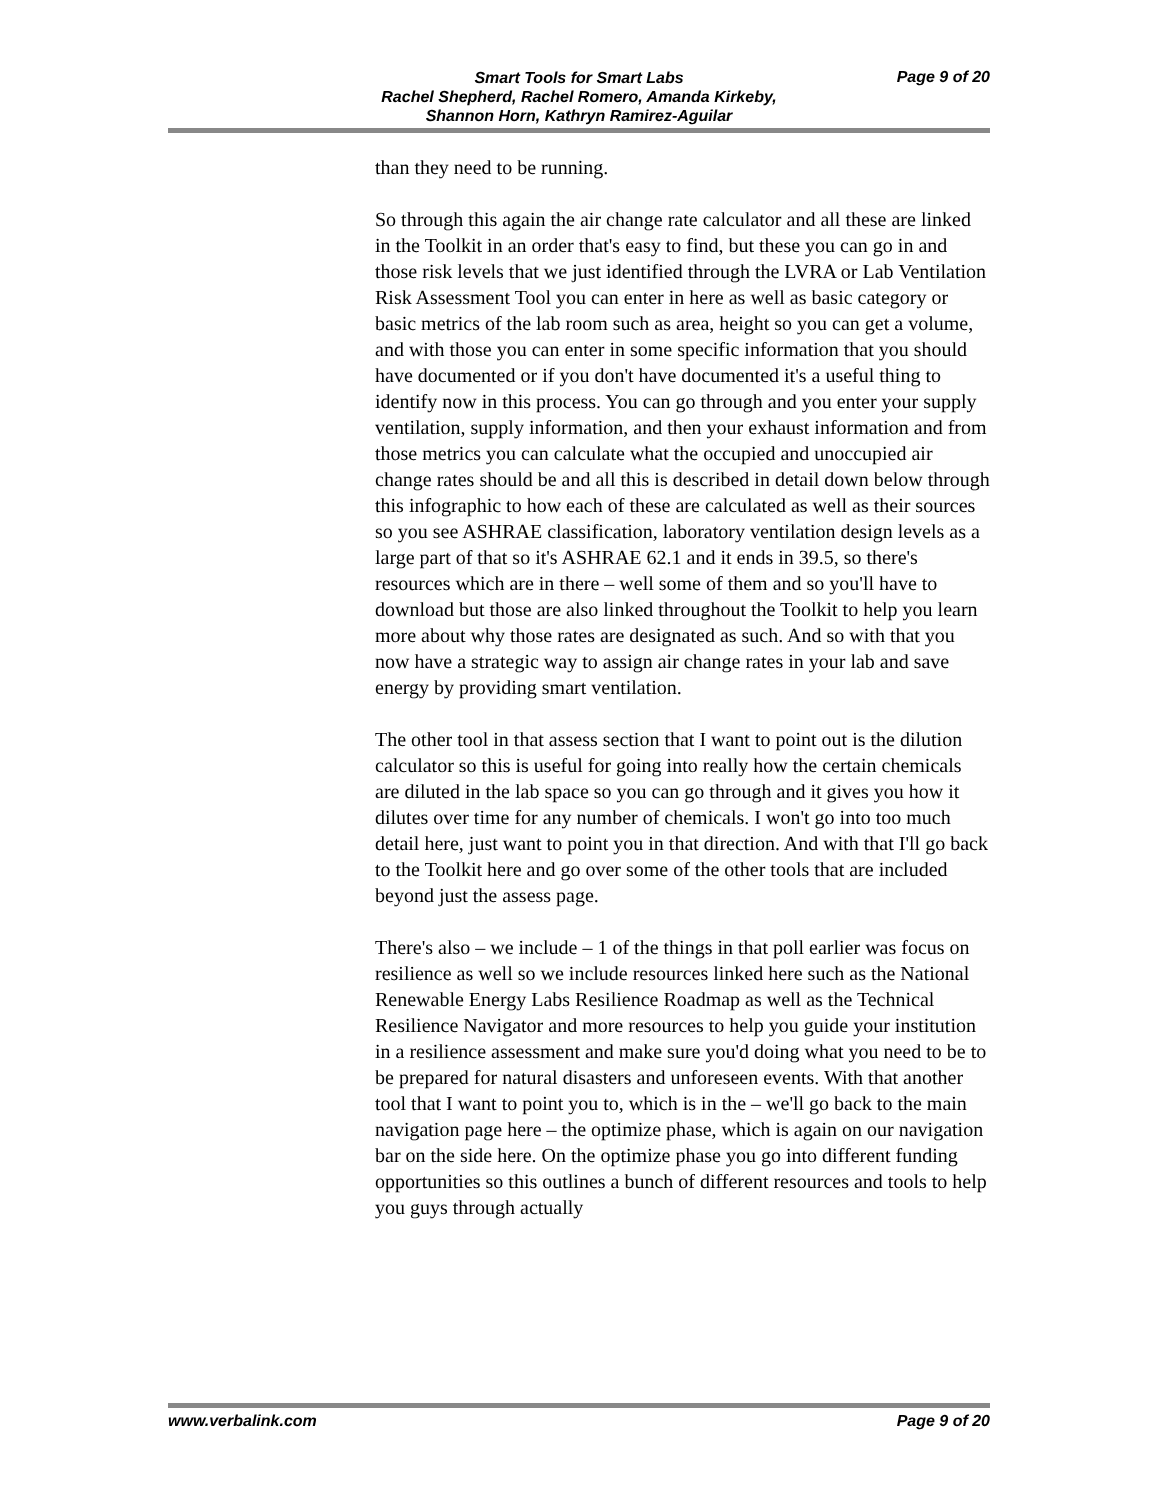Smart Tools for Smart Labs
Rachel Shepherd, Rachel Romero, Amanda Kirkeby,
Shannon Horn, Kathryn Ramirez-Aguilar
Page 9 of 20
than they need to be running.
So through this again the air change rate calculator and all these are linked in the Toolkit in an order that's easy to find, but these you can go in and those risk levels that we just identified through the LVRA or Lab Ventilation Risk Assessment Tool you can enter in here as well as basic category or basic metrics of the lab room such as area, height so you can get a volume, and with those you can enter in some specific information that you should have documented or if you don't have documented it's a useful thing to identify now in this process. You can go through and you enter your supply ventilation, supply information, and then your exhaust information and from those metrics you can calculate what the occupied and unoccupied air change rates should be and all this is described in detail down below through this infographic to how each of these are calculated as well as their sources so you see ASHRAE classification, laboratory ventilation design levels as a large part of that so it's ASHRAE 62.1 and it ends in 39.5, so there's resources which are in there – well some of them and so you'll have to download but those are also linked throughout the Toolkit to help you learn more about why those rates are designated as such. And so with that you now have a strategic way to assign air change rates in your lab and save energy by providing smart ventilation.
The other tool in that assess section that I want to point out is the dilution calculator so this is useful for going into really how the certain chemicals are diluted in the lab space so you can go through and it gives you how it dilutes over time for any number of chemicals. I won't go into too much detail here, just want to point you in that direction. And with that I'll go back to the Toolkit here and go over some of the other tools that are included beyond just the assess page.
There's also – we include – 1 of the things in that poll earlier was focus on resilience as well so we include resources linked here such as the National Renewable Energy Labs Resilience Roadmap as well as the Technical Resilience Navigator and more resources to help you guide your institution in a resilience assessment and make sure you'd doing what you need to be to be prepared for natural disasters and unforeseen events. With that another tool that I want to point you to, which is in the – we'll go back to the main navigation page here – the optimize phase, which is again on our navigation bar on the side here. On the optimize phase you go into different funding opportunities so this outlines a bunch of different resources and tools to help you guys through actually
www.verbalink.com Page 9 of 20